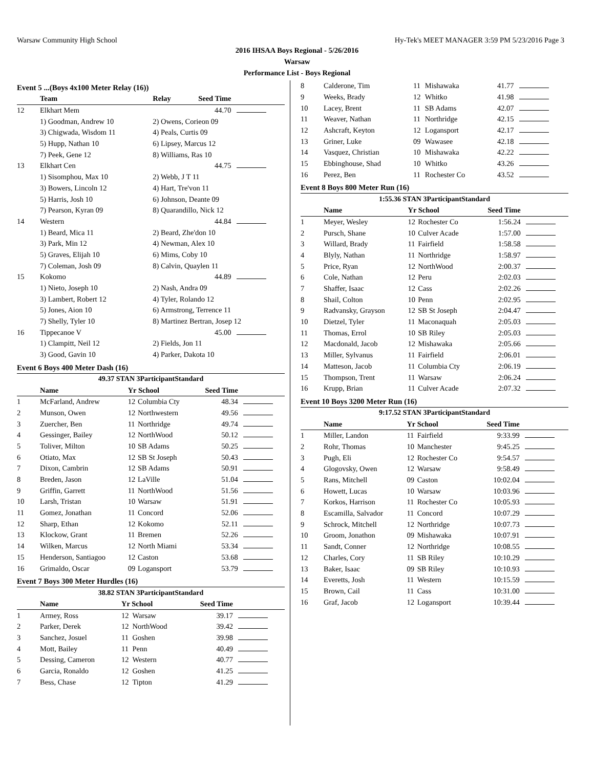Warsaw Community High School Hy-Tek's MEET MANAGER 3:59 PM 5/23/2016 Page 3
2016 IHSAA Boys Regional - 5/26/2016
Warsaw
Performance List - Boys Regional
Event 5 ...(Boys 4x100 Meter Relay (16))
| | Team | Relay | Seed Time | |
| --- | --- | --- | --- | --- |
| 12 | Elkhart Mem | | 44.70 | |
| | 1) Goodman, Andrew 10 | 2) Owens, Corieon 09 | | |
| | 3) Chigwada, Wisdom 11 | 4) Peals, Curtis 09 | | |
| | 5) Hupp, Nathan 10 | 6) Lipsey, Marcus 12 | | |
| | 7) Peek, Gene 12 | 8) Williams, Ras 10 | | |
| 13 | Elkhart Cen | | 44.75 | |
| | 1) Sisomphou, Max 10 | 2) Webb, J T 11 | | |
| | 3) Bowers, Lincoln 12 | 4) Hart, Tre'von 11 | | |
| | 5) Harris, Josh 10 | 6) Johnson, Deante 09 | | |
| | 7) Pearson, Kyran 09 | 8) Quarandillo, Nick 12 | | |
| 14 | Western | | 44.84 | |
| | 1) Beard, Mica 11 | 2) Beard, Zhe'don 10 | | |
| | 3) Park, Min 12 | 4) Newman, Alex 10 | | |
| | 5) Graves, Elijah 10 | 6) Mims, Coby 10 | | |
| | 7) Coleman, Josh 09 | 8) Calvin, Quaylen 11 | | |
| 15 | Kokomo | | 44.89 | |
| | 1) Nieto, Joseph 10 | 2) Nash, Andra 09 | | |
| | 3) Lambert, Robert 12 | 4) Tyler, Rolando 12 | | |
| | 5) Jones, Aion 10 | 6) Armstrong, Terrence 11 | | |
| | 7) Shelly, Tyler 10 | 8) Martinez Bertran, Josep 12 | | |
| 16 | Tippecanoe V | | 45.00 | |
| | 1) Clampitt, Neil 12 | 2) Fields, Jon 11 | | |
| | 3) Good, Gavin 10 | 4) Parker, Dakota 10 | | |
Event 6 Boys 400 Meter Dash (16)
| 49.37 STAN 3ParticipantStandard | | | | | |
| | Name | Yr School | | Seed Time | |
| 1 | McFarland, Andrew | 12 | Columbia Cty | 48.34 | |
| 2 | Munson, Owen | 12 | Northwestern | 49.56 | |
| 3 | Zuercher, Ben | 11 | Northridge | 49.74 | |
| 4 | Gessinger, Bailey | 12 | NorthWood | 50.12 | |
| 5 | Toliver, Milton | 10 | SB Adams | 50.25 | |
| 6 | Otiato, Max | 12 | SB St Joseph | 50.43 | |
| 7 | Dixon, Cambrin | 12 | SB Adams | 50.91 | |
| 8 | Breden, Jason | 12 | LaVille | 51.04 | |
| 9 | Griffin, Garrett | 11 | NorthWood | 51.56 | |
| 10 | Larsh, Tristan | 10 | Warsaw | 51.91 | |
| 11 | Gomez, Jonathan | 11 | Concord | 52.06 | |
| 12 | Sharp, Ethan | 12 | Kokomo | 52.11 | |
| 13 | Klockow, Grant | 11 | Bremen | 52.26 | |
| 14 | Wilken, Marcus | 12 | North Miami | 53.34 | |
| 15 | Henderson, Santiagoo | 12 | Caston | 53.68 | |
| 16 | Grimaldo, Oscar | 09 | Logansport | 53.79 | |
Event 7 Boys 300 Meter Hurdles (16)
| 38.82 STAN 3ParticipantStandard | | | | | |
| | Name | Yr School | | Seed Time | |
| 1 | Armey, Ross | 12 | Warsaw | 39.17 | |
| 2 | Parker, Derek | 12 | NorthWood | 39.42 | |
| 3 | Sanchez, Josuel | 11 | Goshen | 39.98 | |
| 4 | Mott, Bailey | 11 | Penn | 40.49 | |
| 5 | Dessing, Cameron | 12 | Western | 40.77 | |
| 6 | Garcia, Ronaldo | 12 | Goshen | 41.25 | |
| 7 | Bess, Chase | 12 | Tipton | 41.29 | |
| 8 | Calderone, Tim | 11 | Mishawaka | 41.77 | |
| 9 | Weeks, Brady | 12 | Whitko | 41.98 | |
| 10 | Lacey, Brent | 11 | SB Adams | 42.07 | |
| 11 | Weaver, Nathan | 11 | Northridge | 42.15 | |
| 12 | Ashcraft, Keyton | 12 | Logansport | 42.17 | |
| 13 | Griner, Luke | 09 | Wawasee | 42.18 | |
| 14 | Vasquez, Christian | 10 | Mishawaka | 42.22 | |
| 15 | Ebbinghouse, Shad | 10 | Whitko | 43.26 | |
| 16 | Perez, Ben | 11 | Rochester Co | 43.52 | |
Event 8 Boys 800 Meter Run (16)
| 1:55.36 STAN 3ParticipantStandard | | | | | |
| | Name | Yr School | | Seed Time | |
| 1 | Meyer, Wesley | 12 | Rochester Co | 1:56.24 | |
| 2 | Pursch, Shane | 10 | Culver Acade | 1:57.00 | |
| 3 | Willard, Brady | 11 | Fairfield | 1:58.58 | |
| 4 | Blyly, Nathan | 11 | Northridge | 1:58.97 | |
| 5 | Price, Ryan | 12 | NorthWood | 2:00.37 | |
| 6 | Cole, Nathan | 12 | Peru | 2:02.03 | |
| 7 | Shaffer, Isaac | 12 | Cass | 2:02.26 | |
| 8 | Shail, Colton | 10 | Penn | 2:02.95 | |
| 9 | Radvansky, Grayson | 12 | SB St Joseph | 2:04.47 | |
| 10 | Dietzel, Tyler | 11 | Maconaquah | 2:05.03 | |
| 11 | Thomas, Errol | 10 | SB Riley | 2:05.03 | |
| 12 | Macdonald, Jacob | 12 | Mishawaka | 2:05.66 | |
| 13 | Miller, Sylvanus | 11 | Fairfield | 2:06.01 | |
| 14 | Matteson, Jacob | 11 | Columbia Cty | 2:06.19 | |
| 15 | Thompson, Trent | 11 | Warsaw | 2:06.24 | |
| 16 | Krupp, Brian | 11 | Culver Acade | 2:07.32 | |
Event 10 Boys 3200 Meter Run (16)
| 9:17.52 STAN 3ParticipantStandard | | | | | |
| | Name | Yr School | | Seed Time | |
| 1 | Miller, Landon | 11 | Fairfield | 9:33.99 | |
| 2 | Rohr, Thomas | 10 | Manchester | 9:45.25 | |
| 3 | Pugh, Eli | 12 | Rochester Co | 9:54.57 | |
| 4 | Glogovsky, Owen | 12 | Warsaw | 9:58.49 | |
| 5 | Rans, Mitchell | 09 | Caston | 10:02.04 | |
| 6 | Howett, Lucas | 10 | Warsaw | 10:03.96 | |
| 7 | Korkos, Harrison | 11 | Rochester Co | 10:05.93 | |
| 8 | Escamilla, Salvador | 11 | Concord | 10:07.29 | |
| 9 | Schrock, Mitchell | 12 | Northridge | 10:07.73 | |
| 10 | Groom, Jonathon | 09 | Mishawaka | 10:07.91 | |
| 11 | Sandt, Conner | 12 | Northridge | 10:08.55 | |
| 12 | Charles, Cory | 11 | SB Riley | 10:10.29 | |
| 13 | Baker, Isaac | 09 | SB Riley | 10:10.93 | |
| 14 | Everetts, Josh | 11 | Western | 10:15.59 | |
| 15 | Brown, Cail | 11 | Cass | 10:31.00 | |
| 16 | Graf, Jacob | 12 | Logansport | 10:39.44 | |